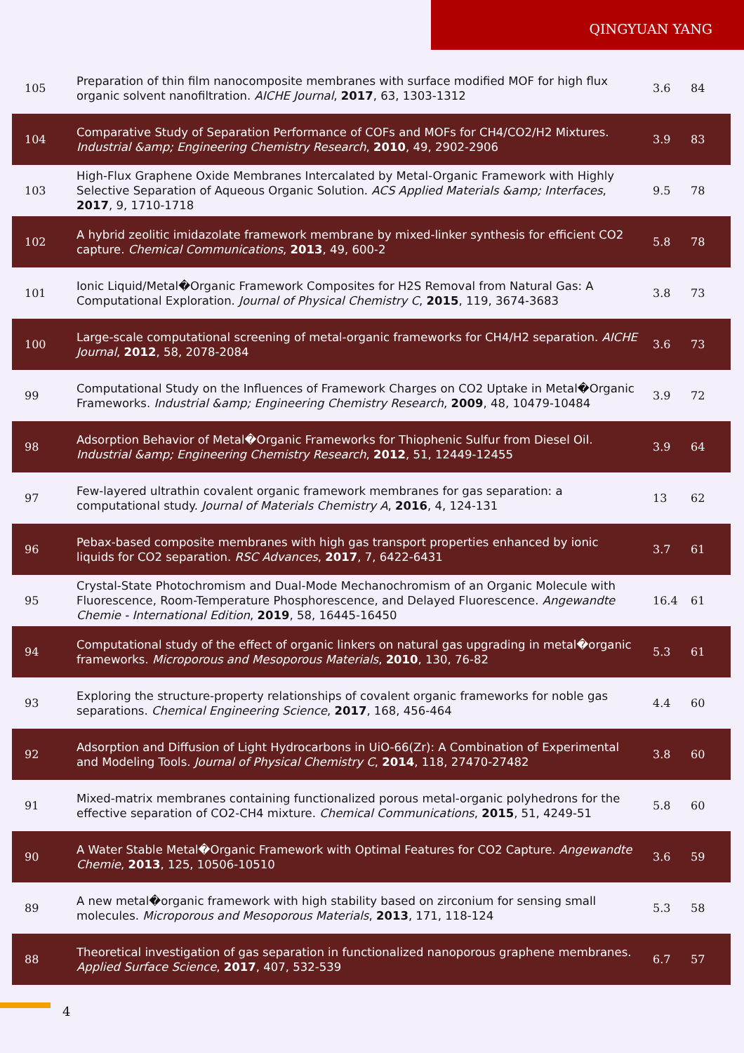QINGYUAN YANG
| 105 | Preparation of thin film nanocomposite membranes with surface modified MOF for high flux organic solvent nanofiltration. AICHE Journal , 2017 , 63, 1303-1312 | 3.6 | 84 |
| 104 | Comparative Study of Separation Performance of COFs and MOFs for CH4/CO2/H2 Mixtures. Industrial &amp; Engineering Chemistry Research , 2010 , 49, 2902-2906 | 3.9 | 83 |
| 103 | High-Flux Graphene Oxide Membranes Intercalated by Metal-Organic Framework with Highly Selective Separation of Aqueous Organic Solution. ACS Applied Materials &amp; Interfaces , 2017 , 9, 1710-1718 | 9.5 | 78 |
| 102 | A hybrid zeolitic imidazolate framework membrane by mixed-linker synthesis for efficient CO2 capture. Chemical Communications , 2013 , 49, 600-2 | 5.8 | 78 |
| 101 | Ionic Liquid/Metal�Organic Framework Composites for H2S Removal from Natural Gas: A Computational Exploration. Journal of Physical Chemistry C , 2015 , 119, 3674-3683 | 3.8 | 73 |
| 100 | Large-scale computational screening of metal-organic frameworks for CH4/H2 separation. AICHE Journal , 2012 , 58, 2078-2084 | 3.6 | 73 |
| 99 | Computational Study on the Influences of Framework Charges on CO2 Uptake in Metal�Organic Frameworks. Industrial &amp; Engineering Chemistry Research , 2009 , 48, 10479-10484 | 3.9 | 72 |
| 98 | Adsorption Behavior of Metal�Organic Frameworks for Thiophenic Sulfur from Diesel Oil. Industrial &amp; Engineering Chemistry Research , 2012 , 51, 12449-12455 | 3.9 | 64 |
| 97 | Few-layered ultrathin covalent organic framework membranes for gas separation: a computational study. Journal of Materials Chemistry A , 2016 , 4, 124-131 | 13 | 62 |
| 96 | Pebax-based composite membranes with high gas transport properties enhanced by ionic liquids for CO2 separation. RSC Advances , 2017 , 7, 6422-6431 | 3.7 | 61 |
| 95 | Crystal-State Photochromism and Dual-Mode Mechanochromism of an Organic Molecule with Fluorescence, Room-Temperature Phosphorescence, and Delayed Fluorescence. Angewandte Chemie - International Edition , 2019 , 58, 16445-16450 | 16.4 | 61 |
| 94 | Computational study of the effect of organic linkers on natural gas upgrading in metal�organic frameworks. Microporous and Mesoporous Materials , 2010 , 130, 76-82 | 5.3 | 61 |
| 93 | Exploring the structure-property relationships of covalent organic frameworks for noble gas separations. Chemical Engineering Science , 2017 , 168, 456-464 | 4.4 | 60 |
| 92 | Adsorption and Diffusion of Light Hydrocarbons in UiO-66(Zr): A Combination of Experimental and Modeling Tools. Journal of Physical Chemistry C , 2014 , 118, 27470-27482 | 3.8 | 60 |
| 91 | Mixed-matrix membranes containing functionalized porous metal-organic polyhedrons for the effective separation of CO2-CH4 mixture. Chemical Communications , 2015 , 51, 4249-51 | 5.8 | 60 |
| 90 | A Water Stable Metal�Organic Framework with Optimal Features for CO2 Capture. Angewandte Chemie , 2013 , 125, 10506-10510 | 3.6 | 59 |
| 89 | A new metal�organic framework with high stability based on zirconium for sensing small molecules. Microporous and Mesoporous Materials , 2013 , 171, 118-124 | 5.3 | 58 |
| 88 | Theoretical investigation of gas separation in functionalized nanoporous graphene membranes. Applied Surface Science , 2017 , 407, 532-539 | 6.7 | 57 |
4